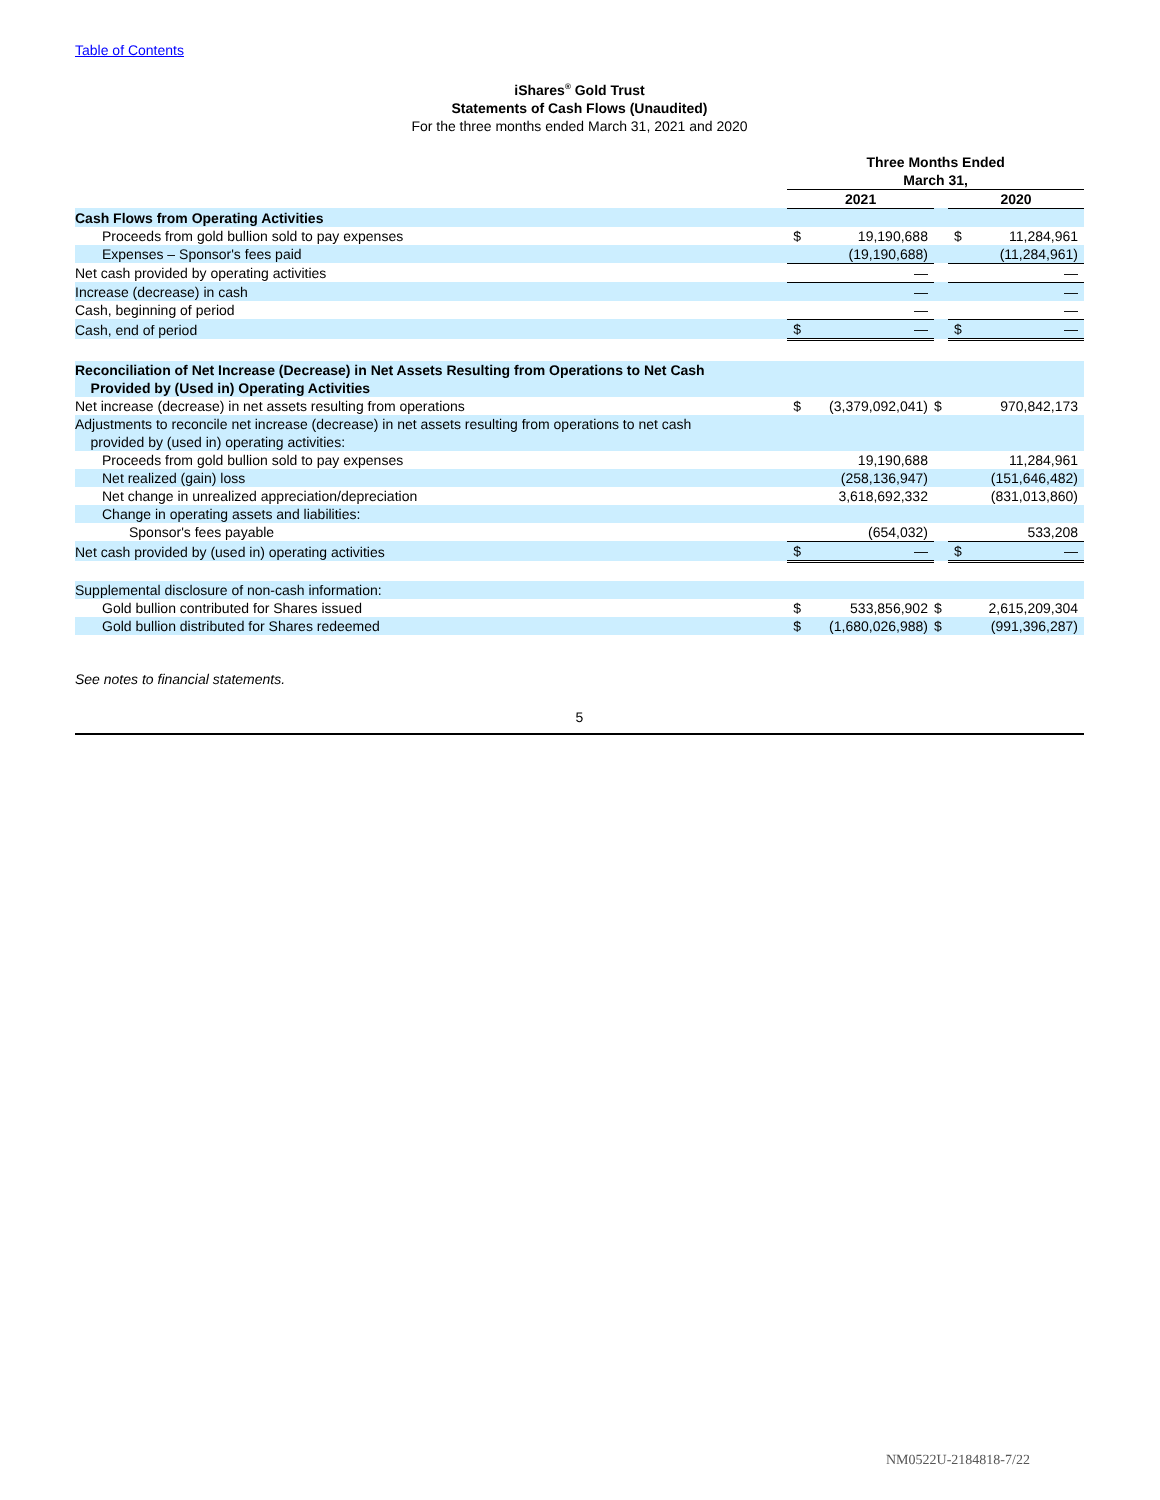Table of Contents
iShares<sup>®</sup> Gold Trust
Statements of Cash Flows (Unaudited)
For the three months ended March 31, 2021 and 2020
| | Three Months Ended March 31, | | | | |
| | 2021 | | | 2020 | |
| Cash Flows from Operating Activities | | | | | |
| Proceeds from gold bullion sold to pay expenses | $ | 19,190,688 | | $ | 11,284,961 |
| Expenses – Sponsor's fees paid | | (19,190,688) | | | (11,284,961) |
| Net cash provided by operating activities | | — | | | — |
| Increase (decrease) in cash | | — | | | — |
| Cash, beginning of period | | — | | | — |
| Cash, end of period | $ | — | | $ | — |
| Reconciliation of Net Increase (Decrease) in Net Assets Resulting from Operations to Net Cash Provided by (Used in) Operating Activities | | | | | |
| Net increase (decrease) in net assets resulting from operations | $ | (3,379,092,041) | $ | | 970,842,173 |
| Adjustments to reconcile net increase (decrease) in net assets resulting from operations to net cash provided by (used in) operating activities: | | | | | |
| Proceeds from gold bullion sold to pay expenses | | 19,190,688 | | | 11,284,961 |
| Net realized (gain) loss | | (258,136,947) | | | (151,646,482) |
| Net change in unrealized appreciation/depreciation | | 3,618,692,332 | | | (831,013,860) |
| Change in operating assets and liabilities: | | | | | |
| Sponsor's fees payable | | (654,032) | | | 533,208 |
| Net cash provided by (used in) operating activities | $ | — | | $ | — |
| Supplemental disclosure of non-cash information: | | | | | |
| Gold bullion contributed for Shares issued | $ | 533,856,902 | $ | | 2,615,209,304 |
| Gold bullion distributed for Shares redeemed | $ | (1,680,026,988) | $ | | (991,396,287) |
See notes to financial statements.
5
NM0522U-2184818-7/22